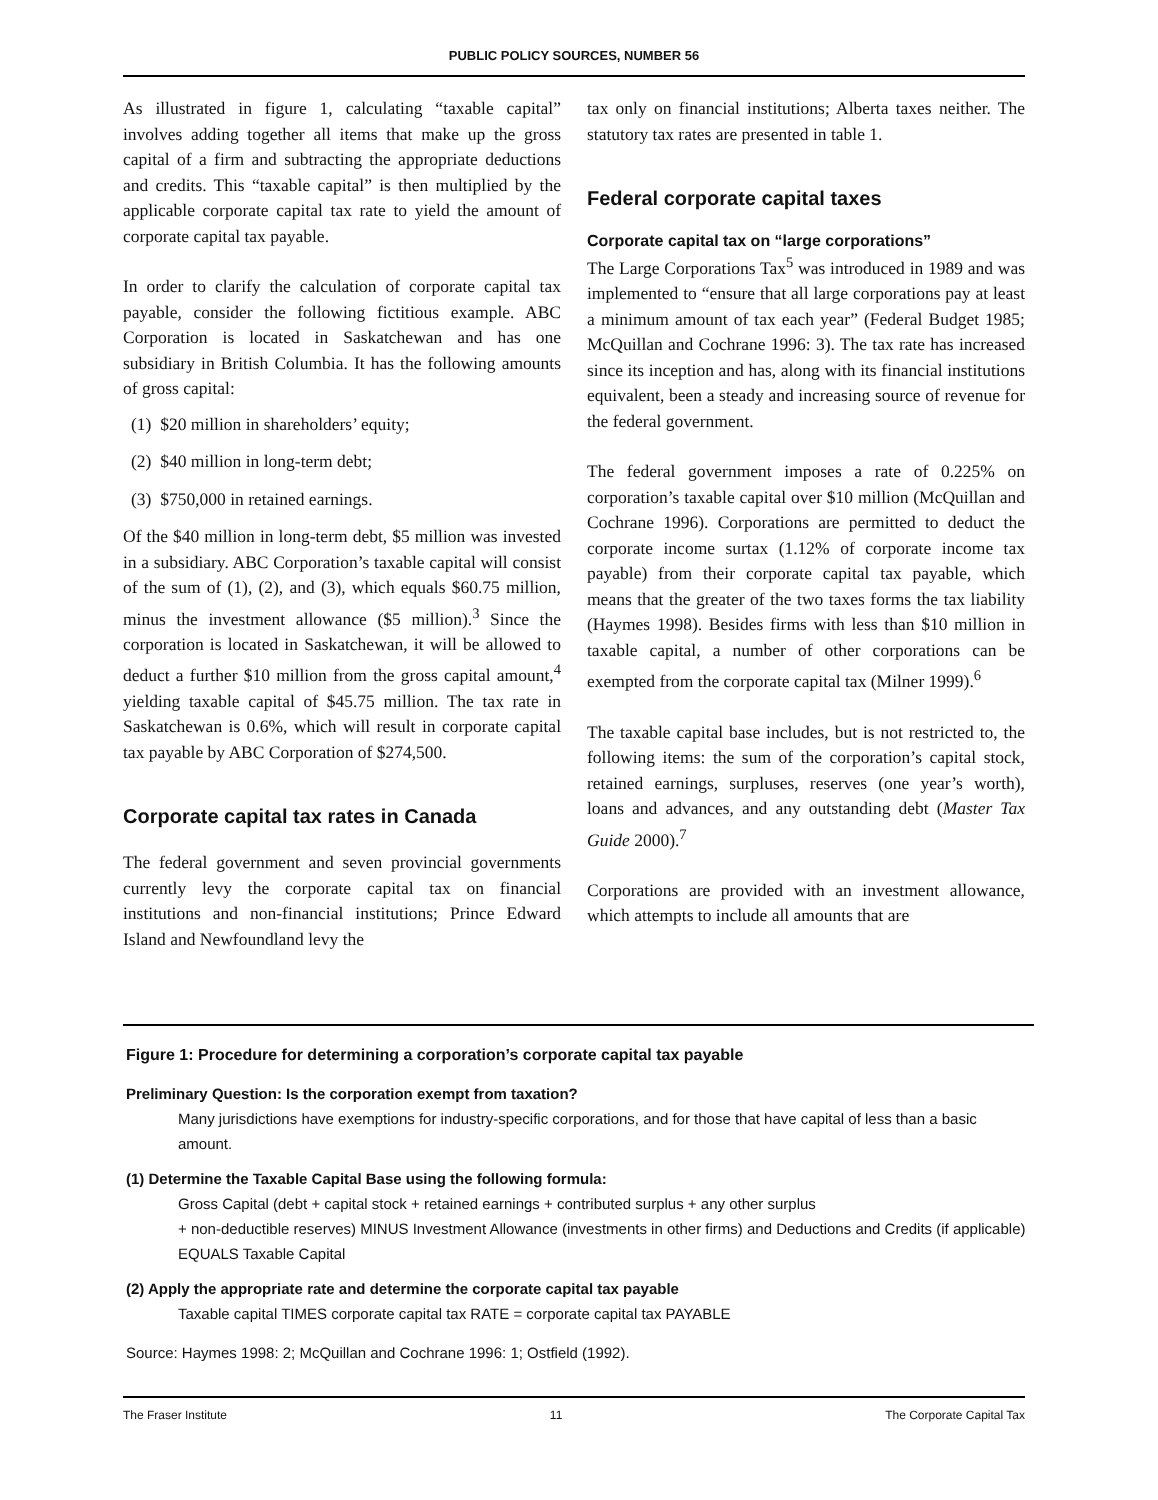PUBLIC POLICY SOURCES, NUMBER 56
As illustrated in figure 1, calculating “taxable capital” involves adding together all items that make up the gross capital of a firm and subtracting the appropriate deductions and credits. This “taxable capital” is then multiplied by the applicable corporate capital tax rate to yield the amount of corporate capital tax payable.
In order to clarify the calculation of corporate capital tax payable, consider the following fictitious example. ABC Corporation is located in Saskatchewan and has one subsidiary in British Columbia. It has the following amounts of gross capital:
(1) $20 million in shareholders’ equity;
(2) $40 million in long-term debt;
(3) $750,000 in retained earnings.
Of the $40 million in long-term debt, $5 million was invested in a subsidiary. ABC Corporation’s taxable capital will consist of the sum of (1), (2), and (3), which equals $60.75 million, minus the investment allowance ($5 million).<sup>3</sup> Since the corporation is located in Saskatchewan, it will be allowed to deduct a further $10 million from the gross capital amount,<sup>4</sup> yielding taxable capital of $45.75 million. The tax rate in Saskatchewan is 0.6%, which will result in corporate capital tax payable by ABC Corporation of $274,500.
Corporate capital tax rates in Canada
The federal government and seven provincial governments currently levy the corporate capital tax on financial institutions and non-financial institutions; Prince Edward Island and Newfoundland levy the
tax only on financial institutions; Alberta taxes neither. The statutory tax rates are presented in table 1.
Federal corporate capital taxes
Corporate capital tax on “large corporations”
The Large Corporations Tax<sup>5</sup> was introduced in 1989 and was implemented to “ensure that all large corporations pay at least a minimum amount of tax each year” (Federal Budget 1985; McQuillan and Cochrane 1996: 3). The tax rate has increased since its inception and has, along with its financial institutions equivalent, been a steady and increasing source of revenue for the federal government.
The federal government imposes a rate of 0.225% on corporation’s taxable capital over $10 million (McQuillan and Cochrane 1996). Corporations are permitted to deduct the corporate income surtax (1.12% of corporate income tax payable) from their corporate capital tax payable, which means that the greater of the two taxes forms the tax liability (Haymes 1998). Besides firms with less than $10 million in taxable capital, a number of other corporations can be exempted from the corporate capital tax (Milner 1999).<sup>6</sup>
The taxable capital base includes, but is not restricted to, the following items: the sum of the corporation’s capital stock, retained earnings, surpluses, reserves (one year’s worth), loans and advances, and any outstanding debt (Master Tax Guide 2000).<sup>7</sup>
Corporations are provided with an investment allowance, which attempts to include all amounts that are
Figure 1: Procedure for determining a corporation’s corporate capital tax payable
Preliminary Question: Is the corporation exempt from taxation?
Many jurisdictions have exemptions for industry-specific corporations, and for those that have capital of less than a basic amount.
(1) Determine the Taxable Capital Base using the following formula:
Gross Capital (debt + capital stock + retained earnings + contributed surplus + any other surplus
+ non-deductible reserves) MINUS Investment Allowance (investments in other firms) and Deductions and Credits (if applicable) EQUALS Taxable Capital
(2) Apply the appropriate rate and determine the corporate capital tax payable
Taxable capital TIMES corporate capital tax RATE = corporate capital tax PAYABLE
Source: Haymes 1998: 2; McQuillan and Cochrane 1996: 1; Ostfield (1992).
The Fraser Institute 11 The Corporate Capital Tax